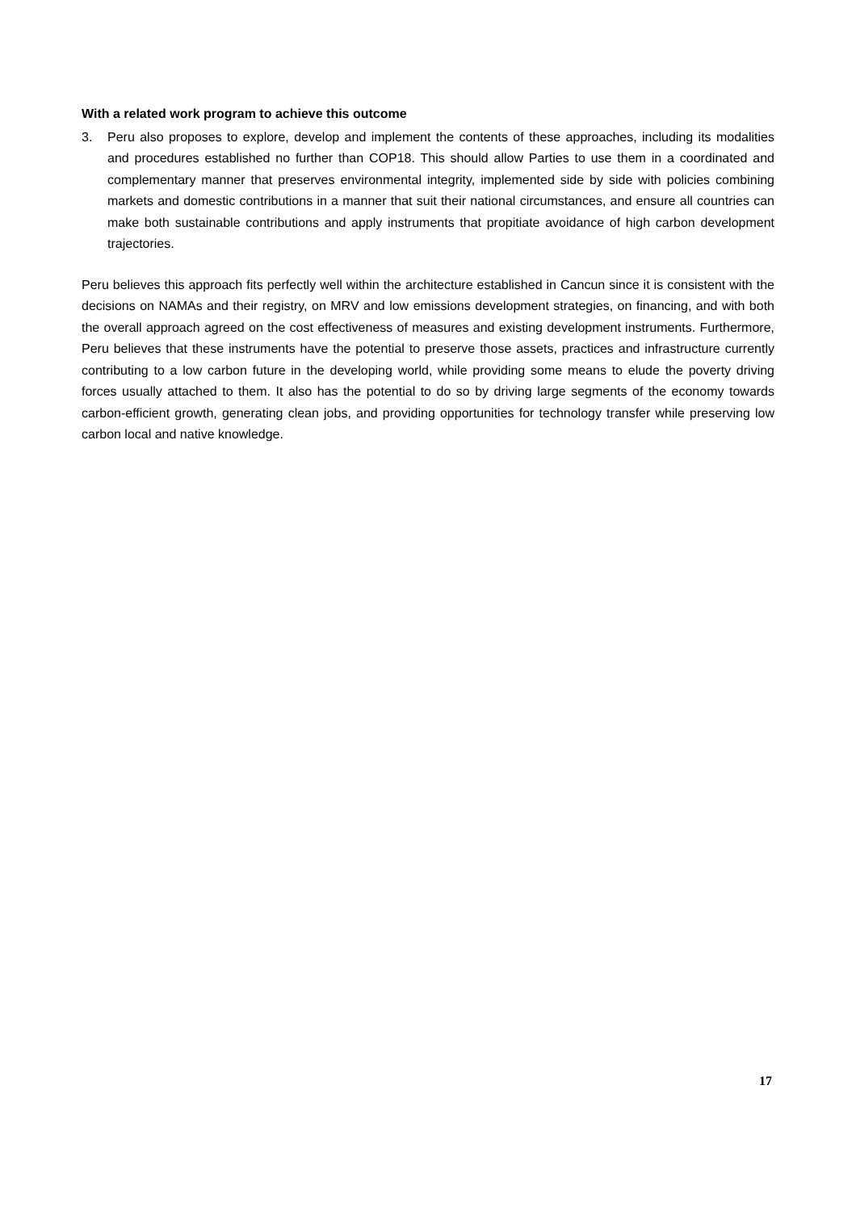With a related work program to achieve this outcome
3. Peru also proposes to explore, develop and implement the contents of these approaches, including its modalities and procedures established no further than COP18. This should allow Parties to use them in a coordinated and complementary manner that preserves environmental integrity, implemented side by side with policies combining markets and domestic contributions in a manner that suit their national circumstances, and ensure all countries can make both sustainable contributions and apply instruments that propitiate avoidance of high carbon development trajectories.
Peru believes this approach fits perfectly well within the architecture established in Cancun since it is consistent with the decisions on NAMAs and their registry, on MRV and low emissions development strategies, on financing, and with both the overall approach agreed on the cost effectiveness of measures and existing development instruments. Furthermore, Peru believes that these instruments have the potential to preserve those assets, practices and infrastructure currently contributing to a low carbon future in the developing world, while providing some means to elude the poverty driving forces usually attached to them. It also has the potential to do so by driving large segments of the economy towards carbon-efficient growth, generating clean jobs, and providing opportunities for technology transfer while preserving low carbon local and native knowledge.
17